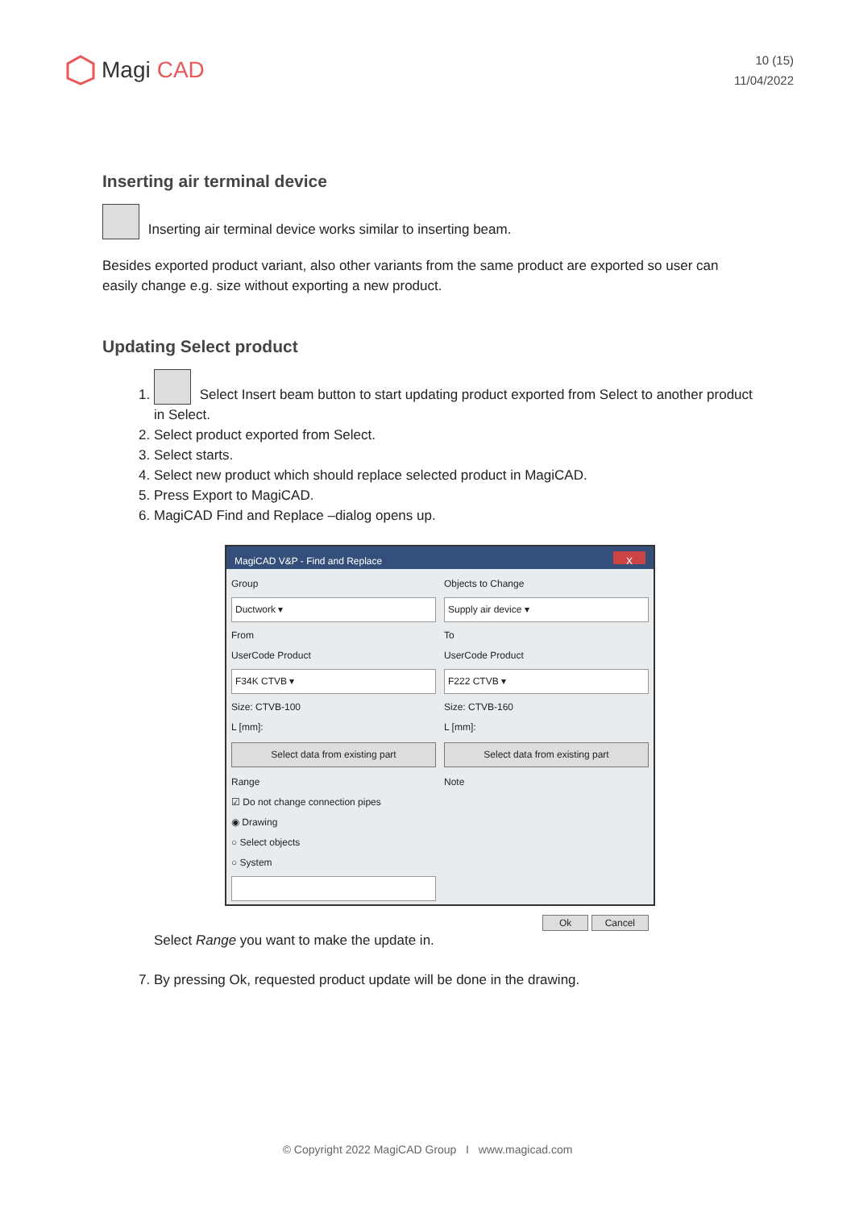Magi CAD
10 (15)
11/04/2022
Inserting air terminal device
Inserting air terminal device works similar to inserting beam.
Besides exported product variant, also other variants from the same product are exported so user can easily change e.g. size without exporting a new product.
Updating Select product
1. Select Insert beam button to start updating product exported from Select to another product in Select.
2. Select product exported from Select.
3. Select starts.
4. Select new product which should replace selected product in MagiCAD.
5. Press Export to MagiCAD.
6. MagiCAD Find and Replace –dialog opens up.
MagiCAD V&P - Find and Replace X
Group
Ductwork ▾
From
UserCode Product
F34K CTVB ▾
Size: CTVB-100
L [mm]:
Select data from existing part
Range
☑ Do not change connection pipes
◉ Drawing
○ Select objects
○ System
Objects to Change
Supply air device ▾
To
UserCode Product
F222 CTVB ▾
Size: CTVB-160
L [mm]:
Select data from existing part
Note
Ok Cancel
Select Range you want to make the update in.
7. By pressing Ok, requested product update will be done in the drawing.
© Copyright 2022 MagiCAD Group I www.magicad.com